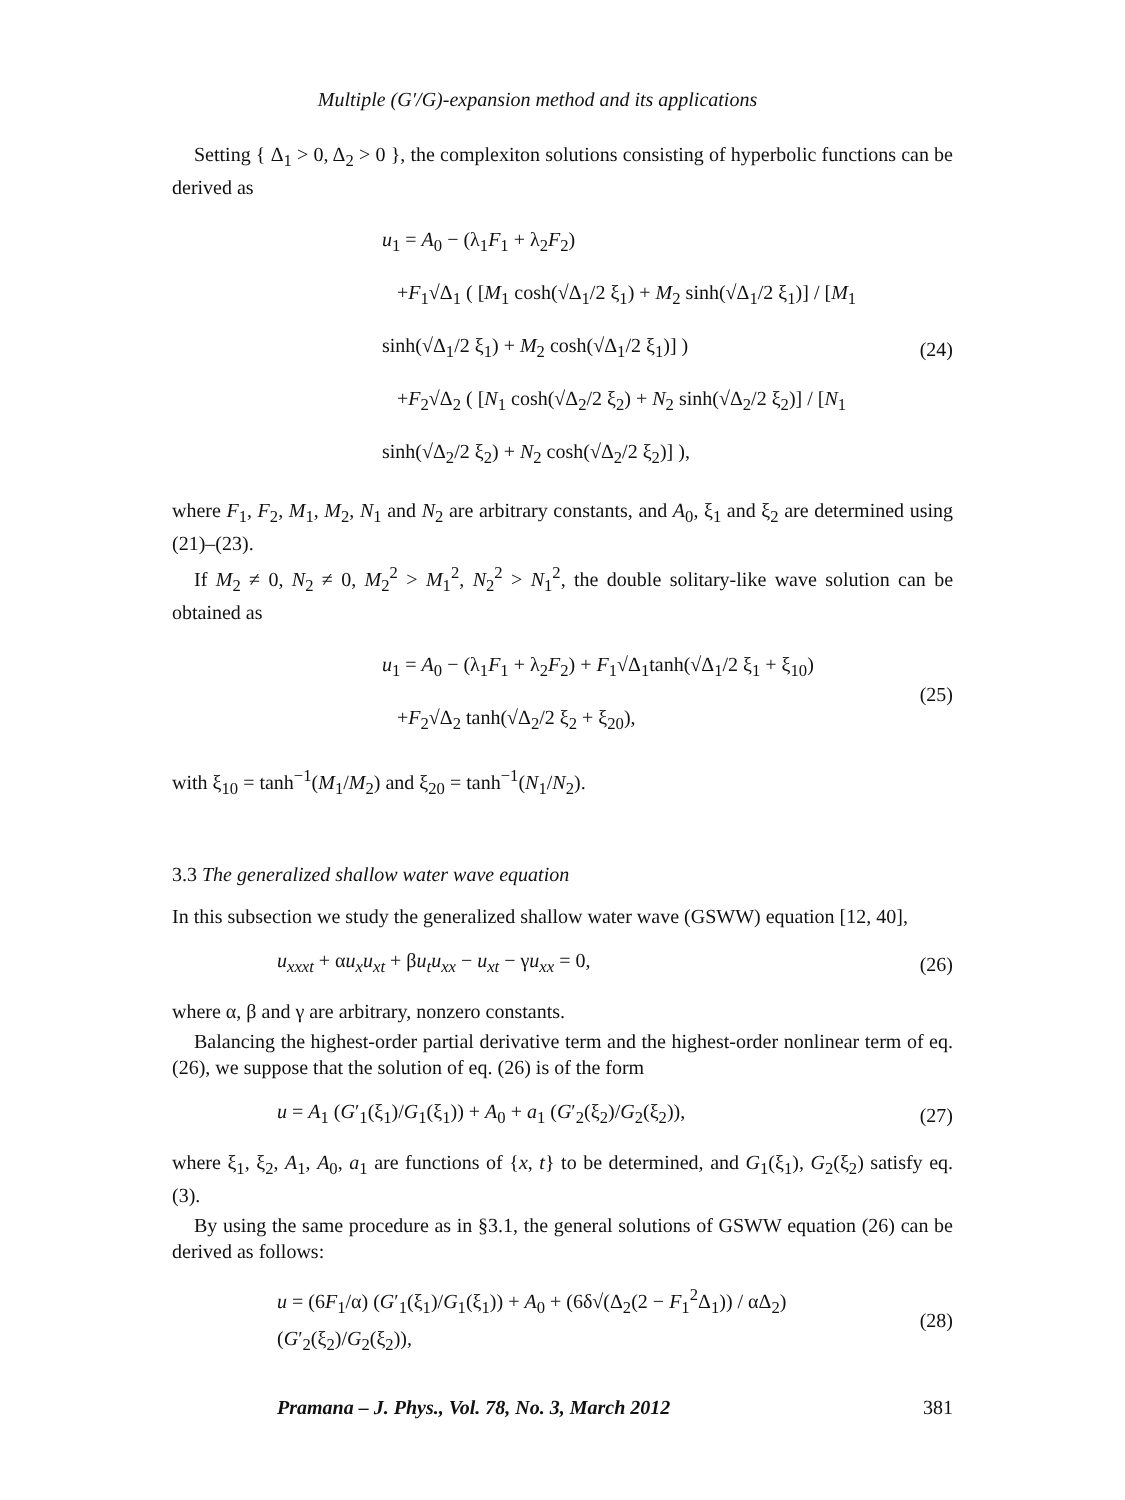Multiple (G′/G)-expansion method and its applications
Setting { Δ<sub>1</sub> > 0, Δ<sub>2</sub> > 0 }, the complexiton solutions consisting of hyperbolic functions can be derived as
u<sub>1</sub> = A<sub>0</sub> − (λ<sub>1</sub>F<sub>1</sub> + λ<sub>2</sub>F<sub>2</sub>)
+F<sub>1</sub>√Δ<sub>1</sub> ( [M<sub>1</sub> cosh(√Δ<sub>1</sub>/2 ξ<sub>1</sub>) + M<sub>2</sub> sinh(√Δ<sub>1</sub>/2 ξ<sub>1</sub>)] / [M<sub>1</sub> sinh(√Δ<sub>1</sub>/2 ξ<sub>1</sub>) + M<sub>2</sub> cosh(√Δ<sub>1</sub>/2 ξ<sub>1</sub>)] )
+F<sub>2</sub>√Δ<sub>2</sub> ( [N<sub>1</sub> cosh(√Δ<sub>2</sub>/2 ξ<sub>2</sub>) + N<sub>2</sub> sinh(√Δ<sub>2</sub>/2 ξ<sub>2</sub>)] / [N<sub>1</sub> sinh(√Δ<sub>2</sub>/2 ξ<sub>2</sub>) + N<sub>2</sub> cosh(√Δ<sub>2</sub>/2 ξ<sub>2</sub>)] ),
(24)
where F<sub>1</sub>, F<sub>2</sub>, M<sub>1</sub>, M<sub>2</sub>, N<sub>1</sub> and N<sub>2</sub> are arbitrary constants, and A<sub>0</sub>, ξ<sub>1</sub> and ξ<sub>2</sub> are determined using (21)–(23).
If M<sub>2</sub> ≠ 0, N<sub>2</sub> ≠ 0, M<sub>2</sub><sup>2</sup> > M<sub>1</sub><sup>2</sup>, N<sub>2</sub><sup>2</sup> > N<sub>1</sub><sup>2</sup>, the double solitary-like wave solution can be obtained as
u<sub>1</sub> = A<sub>0</sub> − (λ<sub>1</sub>F<sub>1</sub> + λ<sub>2</sub>F<sub>2</sub>) + F<sub>1</sub>√Δ<sub>1</sub>tanh(√Δ<sub>1</sub>/2 ξ<sub>1</sub> + ξ<sub>10</sub>)
+F<sub>2</sub>√Δ<sub>2</sub> tanh(√Δ<sub>2</sub>/2 ξ<sub>2</sub> + ξ<sub>20</sub>),
(25)
with ξ<sub>10</sub> = tanh<sup>−1</sup>(M<sub>1</sub>/M<sub>2</sub>) and ξ<sub>20</sub> = tanh<sup>−1</sup>(N<sub>1</sub>/N<sub>2</sub>).
3.3 The generalized shallow water wave equation
In this subsection we study the generalized shallow water wave (GSWW) equation [12, 40],
u<sub>xxxt</sub> + αu<sub>x</sub>u<sub>xt</sub> + βu<sub>t</sub>u<sub>xx</sub> − u<sub>xt</sub> − γu<sub>xx</sub> = 0, (26)
where α, β and γ are arbitrary, nonzero constants.
Balancing the highest-order partial derivative term and the highest-order nonlinear term of eq. (26), we suppose that the solution of eq. (26) is of the form
u = A<sub>1</sub> (G′<sub>1</sub>(ξ<sub>1</sub>)/G<sub>1</sub>(ξ<sub>1</sub>)) + A<sub>0</sub> + a<sub>1</sub> (G′<sub>2</sub>(ξ<sub>2</sub>)/G<sub>2</sub>(ξ<sub>2</sub>)), (27)
where ξ<sub>1</sub>, ξ<sub>2</sub>, A<sub>1</sub>, A<sub>0</sub>, a<sub>1</sub> are functions of {x, t} to be determined, and G<sub>1</sub>(ξ<sub>1</sub>), G<sub>2</sub>(ξ<sub>2</sub>) satisfy eq. (3).
By using the same procedure as in §3.1, the general solutions of GSWW equation (26) can be derived as follows:
u = (6F<sub>1</sub>/α) (G′<sub>1</sub>(ξ<sub>1</sub>)/G<sub>1</sub>(ξ<sub>1</sub>)) + A<sub>0</sub> + (6δ√(Δ<sub>2</sub>(2 − F<sub>1</sub><sup>2</sup>Δ<sub>1</sub>)) / αΔ<sub>2</sub>) (G′<sub>2</sub>(ξ<sub>2</sub>)/G<sub>2</sub>(ξ<sub>2</sub>)), (28)
Pramana – J. Phys., Vol. 78, No. 3, March 2012 381